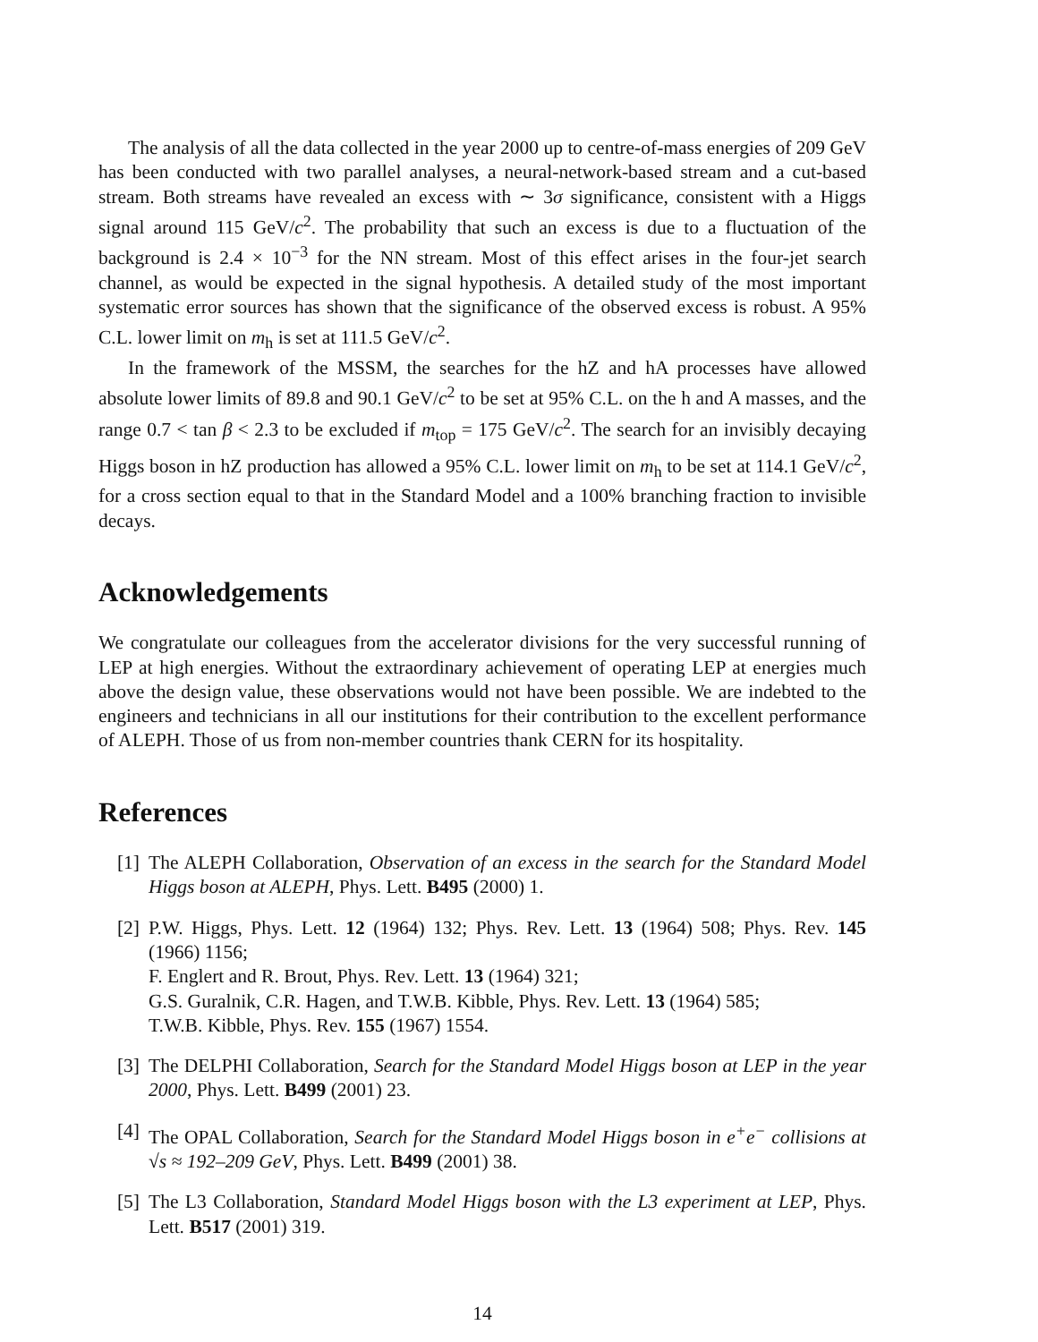The analysis of all the data collected in the year 2000 up to centre-of-mass energies of 209 GeV has been conducted with two parallel analyses, a neural-network-based stream and a cut-based stream. Both streams have revealed an excess with ∼ 3σ significance, consistent with a Higgs signal around 115 GeV/c<sup>2</sup>. The probability that such an excess is due to a fluctuation of the background is 2.4 × 10<sup>−3</sup> for the NN stream. Most of this effect arises in the four-jet search channel, as would be expected in the signal hypothesis. A detailed study of the most important systematic error sources has shown that the significance of the observed excess is robust. A 95% C.L. lower limit on m<sub>h</sub> is set at 111.5 GeV/c<sup>2</sup>.
In the framework of the MSSM, the searches for the hZ and hA processes have allowed absolute lower limits of 89.8 and 90.1 GeV/c<sup>2</sup> to be set at 95% C.L. on the h and A masses, and the range 0.7 < tan β < 2.3 to be excluded if m<sub>top</sub> = 175 GeV/c<sup>2</sup>. The search for an invisibly decaying Higgs boson in hZ production has allowed a 95% C.L. lower limit on m<sub>h</sub> to be set at 114.1 GeV/c<sup>2</sup>, for a cross section equal to that in the Standard Model and a 100% branching fraction to invisible decays.
Acknowledgements
We congratulate our colleagues from the accelerator divisions for the very successful running of LEP at high energies. Without the extraordinary achievement of operating LEP at energies much above the design value, these observations would not have been possible. We are indebted to the engineers and technicians in all our institutions for their contribution to the excellent performance of ALEPH. Those of us from non-member countries thank CERN for its hospitality.
References
[1] The ALEPH Collaboration, Observation of an excess in the search for the Standard Model Higgs boson at ALEPH, Phys. Lett. B495 (2000) 1.
[2] P.W. Higgs, Phys. Lett. 12 (1964) 132; Phys. Rev. Lett. 13 (1964) 508; Phys. Rev. 145 (1966) 1156;
F. Englert and R. Brout, Phys. Rev. Lett. 13 (1964) 321;
G.S. Guralnik, C.R. Hagen, and T.W.B. Kibble, Phys. Rev. Lett. 13 (1964) 585;
T.W.B. Kibble, Phys. Rev. 155 (1967) 1554.
[3] The DELPHI Collaboration, Search for the Standard Model Higgs boson at LEP in the year 2000, Phys. Lett. B499 (2001) 23.
[4] The OPAL Collaboration, Search for the Standard Model Higgs boson in e<sup>+</sup>e<sup>−</sup> collisions at √s ≈ 192–209 GeV, Phys. Lett. B499 (2001) 38.
[5] The L3 Collaboration, Standard Model Higgs boson with the L3 experiment at LEP, Phys. Lett. B517 (2001) 319.
14